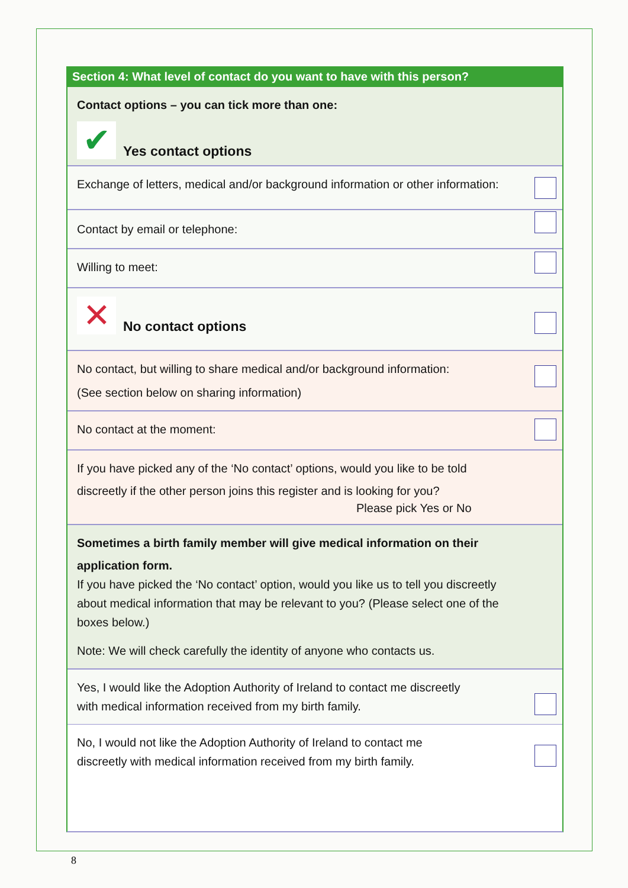Section 4: What level of contact do you want to have with this person?
Contact options – you can tick more than one:
✔ Yes contact options
Exchange of letters, medical and/or background information or other information:
Contact by email or telephone:
Willing to meet:
✕ No contact options
No contact, but willing to share medical and/or background information:
(See section below on sharing information)
No contact at the moment:
If you have picked any of the ‘No contact’ options, would you like to be told
discreetly if the other person joins this register and is looking for you?
Please pick Yes or No
Sometimes a birth family member will give medical information on their
application form.
If you have picked the ‘No contact’ option, would you like us to tell you discreetly about medical information that may be relevant to you? (Please select one of the boxes below.)
Note: We will check carefully the identity of anyone who contacts us.
Yes, I would like the Adoption Authority of Ireland to contact me discreetly
with medical information received from my birth family.
No, I would not like the Adoption Authority of Ireland to contact me
discreetly with medical information received from my birth family.
8